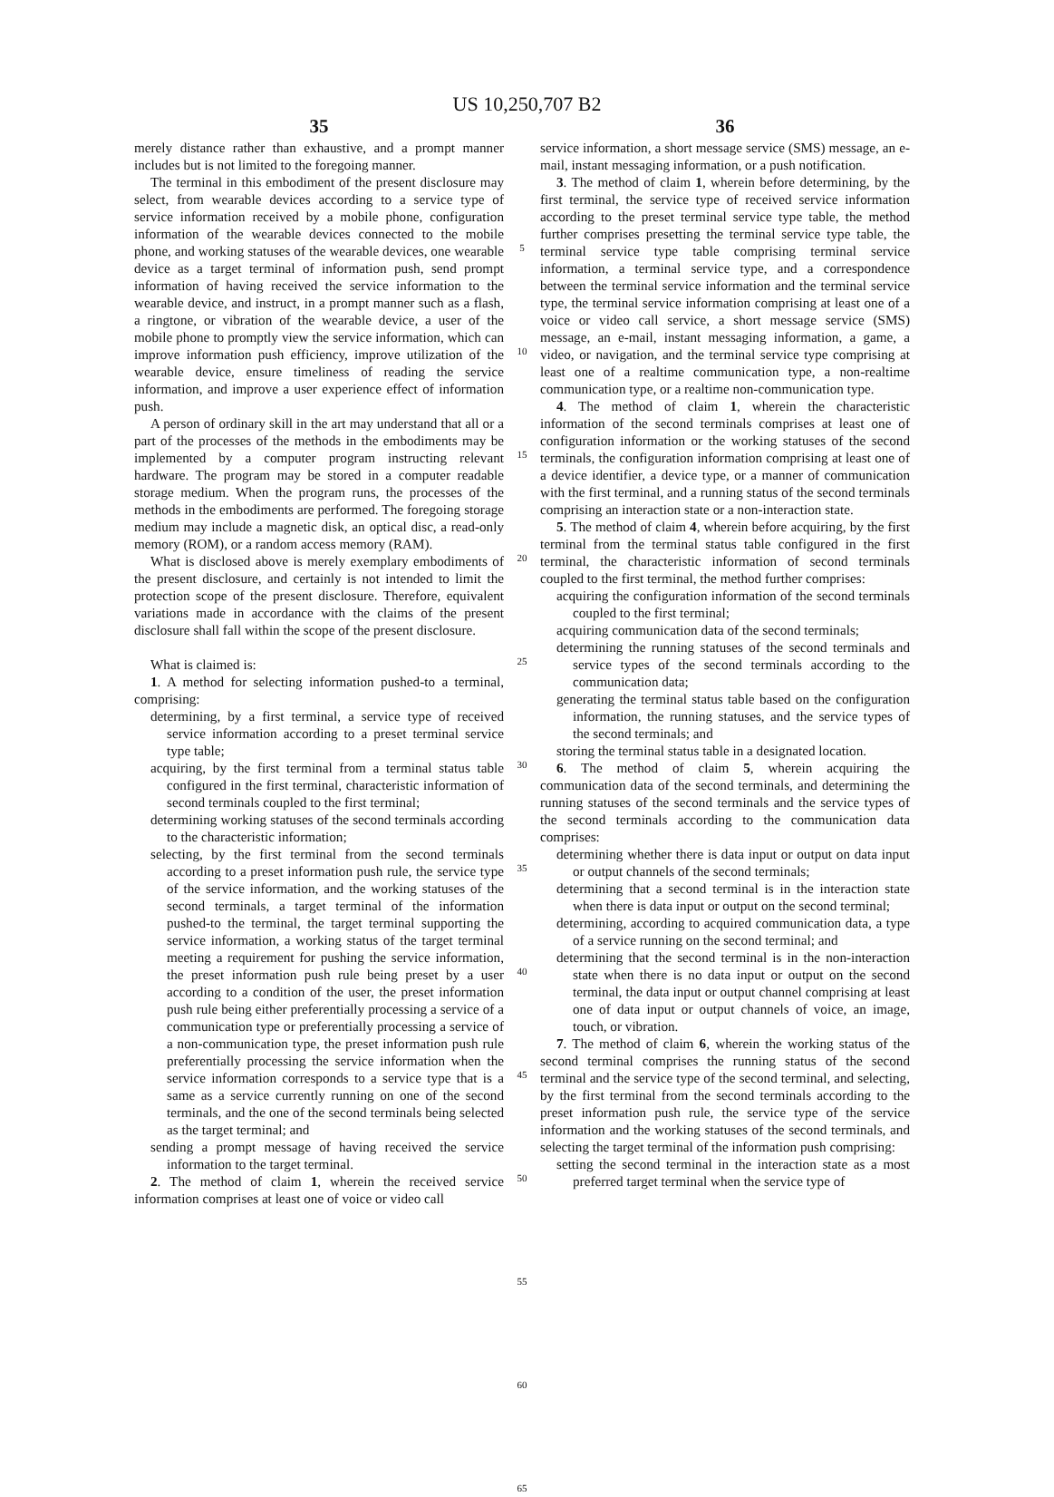US 10,250,707 B2
35
merely distance rather than exhaustive, and a prompt manner includes but is not limited to the foregoing manner.
The terminal in this embodiment of the present disclosure may select, from wearable devices according to a service type of service information received by a mobile phone, configuration information of the wearable devices connected to the mobile phone, and working statuses of the wearable devices, one wearable device as a target terminal of information push, send prompt information of having received the service information to the wearable device, and instruct, in a prompt manner such as a flash, a ringtone, or vibration of the wearable device, a user of the mobile phone to promptly view the service information, which can improve information push efficiency, improve utilization of the wearable device, ensure timeliness of reading the service information, and improve a user experience effect of information push.
A person of ordinary skill in the art may understand that all or a part of the processes of the methods in the embodiments may be implemented by a computer program instructing relevant hardware. The program may be stored in a computer readable storage medium. When the program runs, the processes of the methods in the embodiments are performed. The foregoing storage medium may include a magnetic disk, an optical disc, a read-only memory (ROM), or a random access memory (RAM).
What is disclosed above is merely exemplary embodiments of the present disclosure, and certainly is not intended to limit the protection scope of the present disclosure. Therefore, equivalent variations made in accordance with the claims of the present disclosure shall fall within the scope of the present disclosure.
What is claimed is:
1. A method for selecting information pushed-to a terminal, comprising:
determining, by a first terminal, a service type of received service information according to a preset terminal service type table;
acquiring, by the first terminal from a terminal status table configured in the first terminal, characteristic information of second terminals coupled to the first terminal;
determining working statuses of the second terminals according to the characteristic information;
selecting, by the first terminal from the second terminals according to a preset information push rule, the service type of the service information, and the working statuses of the second terminals, a target terminal of the information pushed-to the terminal, the target terminal supporting the service information, a working status of the target terminal meeting a requirement for pushing the service information, the preset information push rule being preset by a user according to a condition of the user, the preset information push rule being either preferentially processing a service of a communication type or preferentially processing a service of a non-communication type, the preset information push rule preferentially processing the service information when the service information corresponds to a service type that is a same as a service currently running on one of the second terminals, and the one of the second terminals being selected as the target terminal; and
sending a prompt message of having received the service information to the target terminal.
2. The method of claim 1, wherein the received service information comprises at least one of voice or video call
5
10
15
20
25
30
35
40
45
50
55
60
65
36
service information, a short message service (SMS) message, an e-mail, instant messaging information, or a push notification.
3. The method of claim 1, wherein before determining, by the first terminal, the service type of received service information according to the preset terminal service type table, the method further comprises presetting the terminal service type table, the terminal service type table comprising terminal service information, a terminal service type, and a correspondence between the terminal service information and the terminal service type, the terminal service information comprising at least one of a voice or video call service, a short message service (SMS) message, an e-mail, instant messaging information, a game, a video, or navigation, and the terminal service type comprising at least one of a realtime communication type, a non-realtime communication type, or a realtime non-communication type.
4. The method of claim 1, wherein the characteristic information of the second terminals comprises at least one of configuration information or the working statuses of the second terminals, the configuration information comprising at least one of a device identifier, a device type, or a manner of communication with the first terminal, and a running status of the second terminals comprising an interaction state or a non-interaction state.
5. The method of claim 4, wherein before acquiring, by the first terminal from the terminal status table configured in the first terminal, the characteristic information of second terminals coupled to the first terminal, the method further comprises:
acquiring the configuration information of the second terminals coupled to the first terminal;
acquiring communication data of the second terminals;
determining the running statuses of the second terminals and service types of the second terminals according to the communication data;
generating the terminal status table based on the configuration information, the running statuses, and the service types of the second terminals; and
storing the terminal status table in a designated location.
6. The method of claim 5, wherein acquiring the communication data of the second terminals, and determining the running statuses of the second terminals and the service types of the second terminals according to the communication data comprises:
determining whether there is data input or output on data input or output channels of the second terminals;
determining that a second terminal is in the interaction state when there is data input or output on the second terminal;
determining, according to acquired communication data, a type of a service running on the second terminal; and
determining that the second terminal is in the non-interaction state when there is no data input or output on the second terminal, the data input or output channel comprising at least one of data input or output channels of voice, an image, touch, or vibration.
7. The method of claim 6, wherein the working status of the second terminal comprises the running status of the second terminal and the service type of the second terminal, and selecting, by the first terminal from the second terminals according to the preset information push rule, the service type of the service information and the working statuses of the second terminals, and selecting the target terminal of the information push comprising:
setting the second terminal in the interaction state as a most preferred target terminal when the service type of